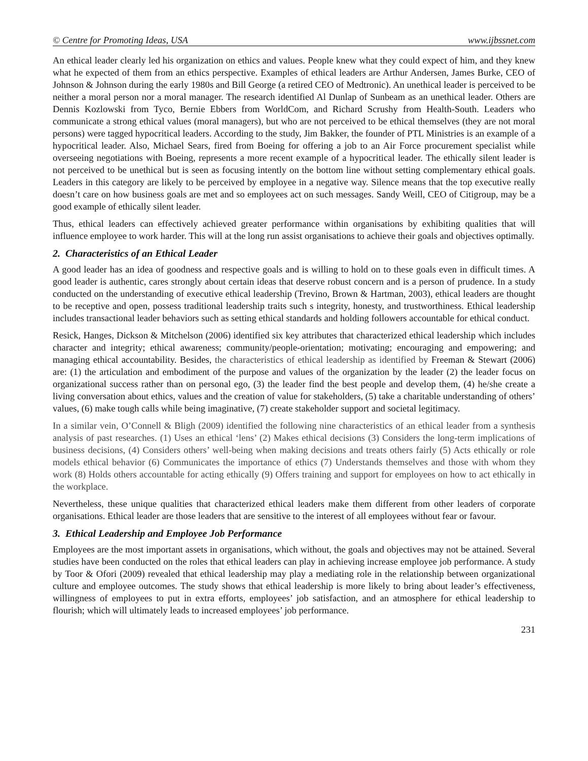© Centre for Promoting Ideas, USA www.ijbssnet.com
An ethical leader clearly led his organization on ethics and values. People knew what they could expect of him, and they knew what he expected of them from an ethics perspective. Examples of ethical leaders are Arthur Andersen, James Burke, CEO of Johnson & Johnson during the early 1980s and Bill George (a retired CEO of Medtronic). An unethical leader is perceived to be neither a moral person nor a moral manager. The research identified Al Dunlap of Sunbeam as an unethical leader. Others are Dennis Kozlowski from Tyco, Bernie Ebbers from WorldCom, and Richard Scrushy from Health-South. Leaders who communicate a strong ethical values (moral managers), but who are not perceived to be ethical themselves (they are not moral persons) were tagged hypocritical leaders. According to the study, Jim Bakker, the founder of PTL Ministries is an example of a hypocritical leader. Also, Michael Sears, fired from Boeing for offering a job to an Air Force procurement specialist while overseeing negotiations with Boeing, represents a more recent example of a hypocritical leader. The ethically silent leader is not perceived to be unethical but is seen as focusing intently on the bottom line without setting complementary ethical goals. Leaders in this category are likely to be perceived by employee in a negative way. Silence means that the top executive really doesn’t care on how business goals are met and so employees act on such messages. Sandy Weill, CEO of Citigroup, may be a good example of ethically silent leader.
Thus, ethical leaders can effectively achieved greater performance within organisations by exhibiting qualities that will influence employee to work harder. This will at the long run assist organisations to achieve their goals and objectives optimally.
2. Characteristics of an Ethical Leader
A good leader has an idea of goodness and respective goals and is willing to hold on to these goals even in difficult times. A good leader is authentic, cares strongly about certain ideas that deserve robust concern and is a person of prudence. In a study conducted on the understanding of executive ethical leadership (Trevino, Brown & Hartman, 2003), ethical leaders are thought to be receptive and open, possess traditional leadership traits such s integrity, honesty, and trustworthiness. Ethical leadership includes transactional leader behaviors such as setting ethical standards and holding followers accountable for ethical conduct.
Resick, Hanges, Dickson & Mitchelson (2006) identified six key attributes that characterized ethical leadership which includes character and integrity; ethical awareness; community/people-orientation; motivating; encouraging and empowering; and managing ethical accountability. Besides, the characteristics of ethical leadership as identified by Freeman & Stewart (2006) are: (1) the articulation and embodiment of the purpose and values of the organization by the leader (2) the leader focus on organizational success rather than on personal ego, (3) the leader find the best people and develop them, (4) he/she create a living conversation about ethics, values and the creation of value for stakeholders, (5) take a charitable understanding of others’ values, (6) make tough calls while being imaginative, (7) create stakeholder support and societal legitimacy.
In a similar vein, O’Connell & Bligh (2009) identified the following nine characteristics of an ethical leader from a synthesis analysis of past researches. (1) Uses an ethical ‘lens’ (2) Makes ethical decisions (3) Considers the long-term implications of business decisions, (4) Considers others’ well-being when making decisions and treats others fairly (5) Acts ethically or role models ethical behavior (6) Communicates the importance of ethics (7) Understands themselves and those with whom they work (8) Holds others accountable for acting ethically (9) Offers training and support for employees on how to act ethically in the workplace.
Nevertheless, these unique qualities that characterized ethical leaders make them different from other leaders of corporate organisations. Ethical leader are those leaders that are sensitive to the interest of all employees without fear or favour.
3. Ethical Leadership and Employee Job Performance
Employees are the most important assets in organisations, which without, the goals and objectives may not be attained. Several studies have been conducted on the roles that ethical leaders can play in achieving increase employee job performance. A study by Toor & Ofori (2009) revealed that ethical leadership may play a mediating role in the relationship between organizational culture and employee outcomes. The study shows that ethical leadership is more likely to bring about leader’s effectiveness, willingness of employees to put in extra efforts, employees’ job satisfaction, and an atmosphere for ethical leadership to flourish; which will ultimately leads to increased employees’ job performance.
231